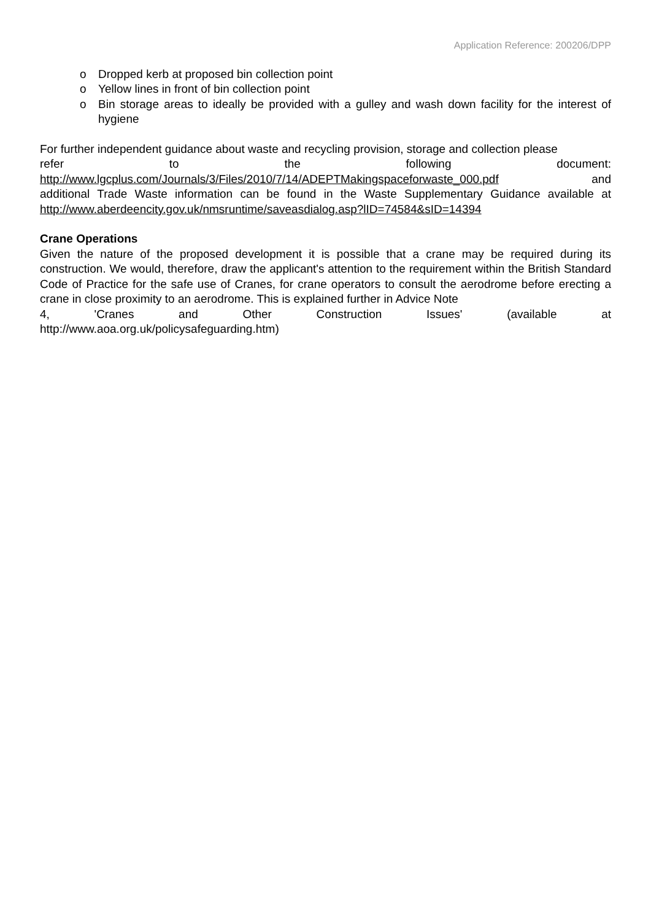Application Reference: 200206/DPP
o Dropped kerb at proposed bin collection point
o Yellow lines in front of bin collection point
o Bin storage areas to ideally be provided with a gulley and wash down facility for the interest of hygiene
For further independent guidance about waste and recycling provision, storage and collection please
refer to the following document:
http://www.lgcplus.com/Journals/3/Files/2010/7/14/ADEPTMakingspaceforwaste_000.pdf and
additional Trade Waste information can be found in the Waste Supplementary Guidance available at http://www.aberdeencity.gov.uk/nmsruntime/saveasdialog.asp?lID=74584&sID=14394
Crane Operations
Given the nature of the proposed development it is possible that a crane may be required during its construction. We would, therefore, draw the applicant's attention to the requirement within the British Standard Code of Practice for the safe use of Cranes, for crane operators to consult the aerodrome before erecting a crane in close proximity to an aerodrome. This is explained further in Advice Note
4, 'Cranes and Other Construction Issues' (available at
http://www.aoa.org.uk/policysafeguarding.htm)